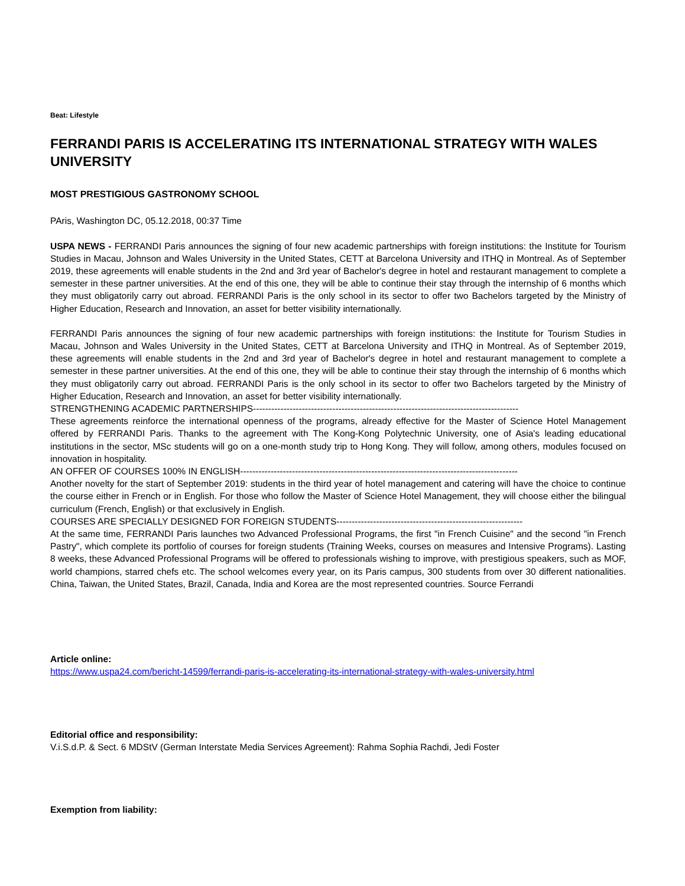Beat: Lifestyle
FERRANDI PARIS IS ACCELERATING ITS INTERNATIONAL STRATEGY WITH WALES UNIVERSITY
MOST PRESTIGIOUS GASTRONOMY SCHOOL
PAris, Washington DC, 05.12.2018, 00:37 Time
USPA NEWS - FERRANDI Paris announces the signing of four new academic partnerships with foreign institutions: the Institute for Tourism Studies in Macau, Johnson and Wales University in the United States, CETT at Barcelona University and ITHQ in Montreal. As of September 2019, these agreements will enable students in the 2nd and 3rd year of Bachelor's degree in hotel and restaurant management to complete a semester in these partner universities. At the end of this one, they will be able to continue their stay through the internship of 6 months which they must obligatorily carry out abroad. FERRANDI Paris is the only school in its sector to offer two Bachelors targeted by the Ministry of Higher Education, Research and Innovation, an asset for better visibility internationally.
FERRANDI Paris announces the signing of four new academic partnerships with foreign institutions: the Institute for Tourism Studies in Macau, Johnson and Wales University in the United States, CETT at Barcelona University and ITHQ in Montreal. As of September 2019, these agreements will enable students in the 2nd and 3rd year of Bachelor's degree in hotel and restaurant management to complete a semester in these partner universities. At the end of this one, they will be able to continue their stay through the internship of 6 months which they must obligatorily carry out abroad. FERRANDI Paris is the only school in its sector to offer two Bachelors targeted by the Ministry of Higher Education, Research and Innovation, an asset for better visibility internationally.
STRENGTHENING ACADEMIC PARTNERSHIPS---------------------------------------------------------------------------------------
These agreements reinforce the international openness of the programs, already effective for the Master of Science Hotel Management offered by FERRANDI Paris. Thanks to the agreement with The Kong-Kong Polytechnic University, one of Asia's leading educational institutions in the sector, MSc students will go on a one-month study trip to Hong Kong. They will follow, among others, modules focused on innovation in hospitality.
AN OFFER OF COURSES 100% IN ENGLISH-------------------------------------------------------------------------------------------
Another novelty for the start of September 2019: students in the third year of hotel management and catering will have the choice to continue the course either in French or in English. For those who follow the Master of Science Hotel Management, they will choose either the bilingual curriculum (French, English) or that exclusively in English.
COURSES ARE SPECIALLY DESIGNED FOR FOREIGN STUDENTS-------------------------------------------------------------
At the same time, FERRANDI Paris launches two Advanced Professional Programs, the first "in French Cuisine" and the second "in French Pastry", which complete its portfolio of courses for foreign students (Training Weeks, courses on measures and Intensive Programs). Lasting 8 weeks, these Advanced Professional Programs will be offered to professionals wishing to improve, with prestigious speakers, such as MOF, world champions, starred chefs etc. The school welcomes every year, on its Paris campus, 300 students from over 30 different nationalities. China, Taiwan, the United States, Brazil, Canada, India and Korea are the most represented countries. Source Ferrandi
Article online:
https://www.uspa24.com/bericht-14599/ferrandi-paris-is-accelerating-its-international-strategy-with-wales-university.html
Editorial office and responsibility:
V.i.S.d.P. & Sect. 6 MDStV (German Interstate Media Services Agreement): Rahma Sophia Rachdi, Jedi Foster
Exemption from liability: